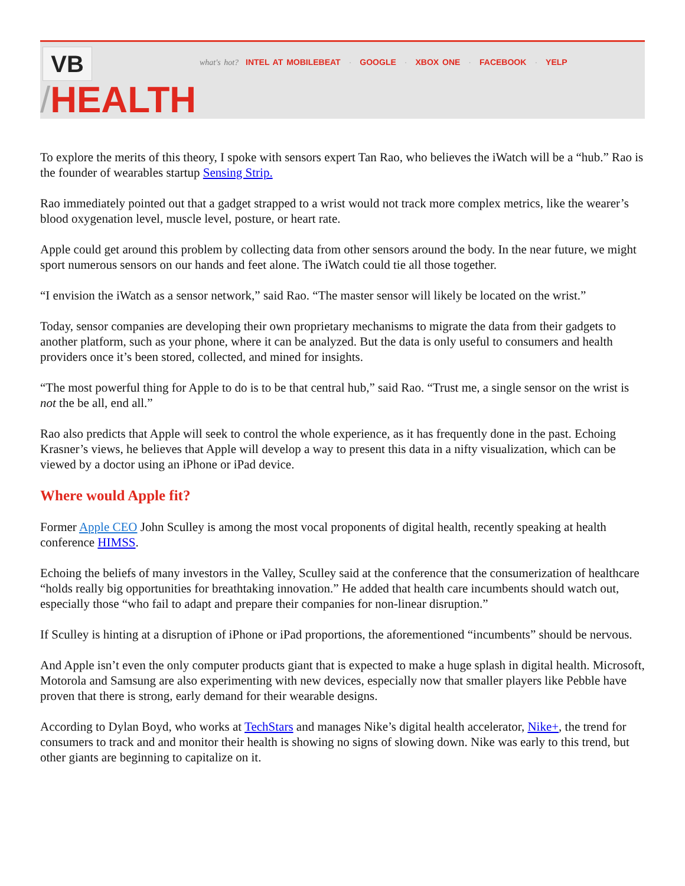VB
/HEALTH
what's hot? INTEL AT MOBILEBEAT · GOOGLE · XBOX ONE · FACEBOOK · YELP
To explore the merits of this theory, I spoke with sensors expert Tan Rao, who believes the iWatch will be a “hub.” Rao is the founder of wearables startup Sensing Strip.
Rao immediately pointed out that a gadget strapped to a wrist would not track more complex metrics, like the wearer’s blood oxygenation level, muscle level, posture, or heart rate.
Apple could get around this problem by collecting data from other sensors around the body. In the near future, we might sport numerous sensors on our hands and feet alone. The iWatch could tie all those together.
“I envision the iWatch as a sensor network,” said Rao. “The master sensor will likely be located on the wrist.”
Today, sensor companies are developing their own proprietary mechanisms to migrate the data from their gadgets to another platform, such as your phone, where it can be analyzed. But the data is only useful to consumers and health providers once it’s been stored, collected, and mined for insights.
“The most powerful thing for Apple to do is to be that central hub,” said Rao. “Trust me, a single sensor on the wrist is not the be all, end all.”
Rao also predicts that Apple will seek to control the whole experience, as it has frequently done in the past. Echoing Krasner’s views, he believes that Apple will develop a way to present this data in a nifty visualization, which can be viewed by a doctor using an iPhone or iPad device.
Where would Apple fit?
Former Apple CEO John Sculley is among the most vocal proponents of digital health, recently speaking at health conference HIMSS.
Echoing the beliefs of many investors in the Valley, Sculley said at the conference that the consumerization of healthcare “holds really big opportunities for breathtaking innovation.” He added that health care incumbents should watch out, especially those “who fail to adapt and prepare their companies for non-linear disruption.”
If Sculley is hinting at a disruption of iPhone or iPad proportions, the aforementioned “incumbents” should be nervous.
And Apple isn’t even the only computer products giant that is expected to make a huge splash in digital health. Microsoft, Motorola and Samsung are also experimenting with new devices, especially now that smaller players like Pebble have proven that there is strong, early demand for their wearable designs.
According to Dylan Boyd, who works at TechStars and manages Nike’s digital health accelerator, Nike+, the trend for consumers to track and and monitor their health is showing no signs of slowing down. Nike was early to this trend, but other giants are beginning to capitalize on it.